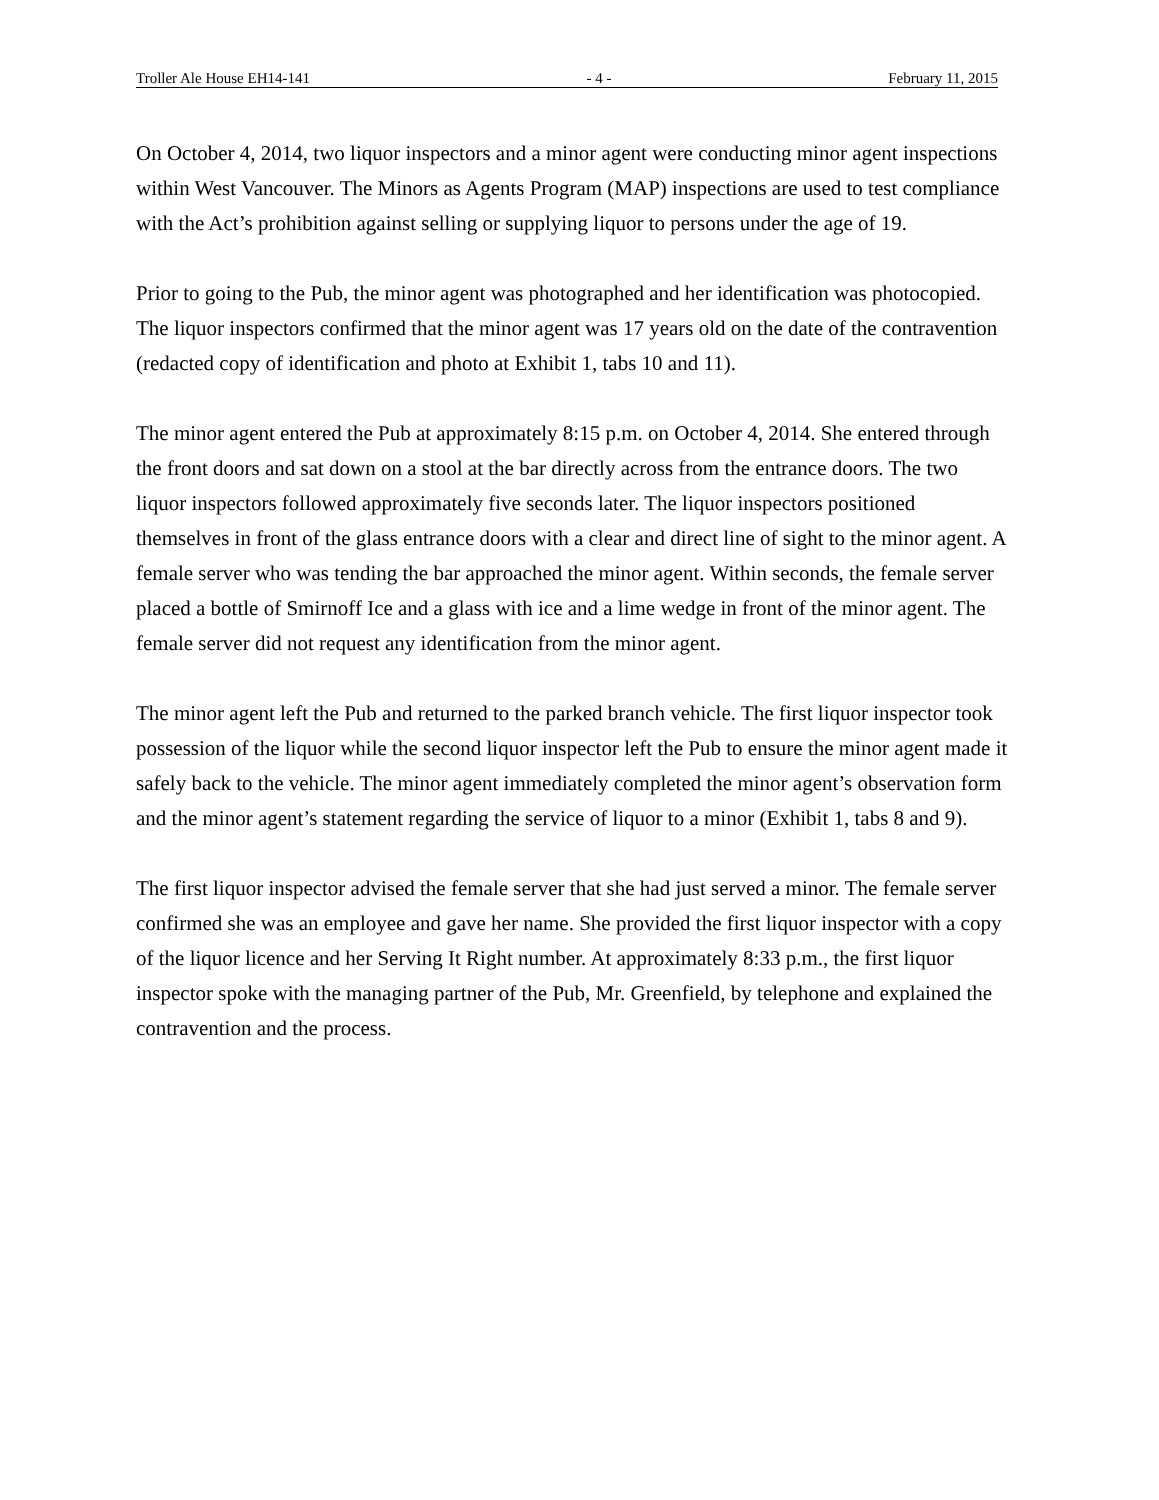Troller Ale House EH14-141 - 4 - February 11, 2015
On October 4, 2014, two liquor inspectors and a minor agent were conducting minor agent inspections within West Vancouver. The Minors as Agents Program (MAP) inspections are used to test compliance with the Act’s prohibition against selling or supplying liquor to persons under the age of 19.
Prior to going to the Pub, the minor agent was photographed and her identification was photocopied. The liquor inspectors confirmed that the minor agent was 17 years old on the date of the contravention (redacted copy of identification and photo at Exhibit 1, tabs 10 and 11).
The minor agent entered the Pub at approximately 8:15 p.m. on October 4, 2014. She entered through the front doors and sat down on a stool at the bar directly across from the entrance doors. The two liquor inspectors followed approximately five seconds later. The liquor inspectors positioned themselves in front of the glass entrance doors with a clear and direct line of sight to the minor agent. A female server who was tending the bar approached the minor agent. Within seconds, the female server placed a bottle of Smirnoff Ice and a glass with ice and a lime wedge in front of the minor agent. The female server did not request any identification from the minor agent.
The minor agent left the Pub and returned to the parked branch vehicle. The first liquor inspector took possession of the liquor while the second liquor inspector left the Pub to ensure the minor agent made it safely back to the vehicle. The minor agent immediately completed the minor agent’s observation form and the minor agent’s statement regarding the service of liquor to a minor (Exhibit 1, tabs 8 and 9).
The first liquor inspector advised the female server that she had just served a minor. The female server confirmed she was an employee and gave her name. She provided the first liquor inspector with a copy of the liquor licence and her Serving It Right number. At approximately 8:33 p.m., the first liquor inspector spoke with the managing partner of the Pub, Mr. Greenfield, by telephone and explained the contravention and the process.